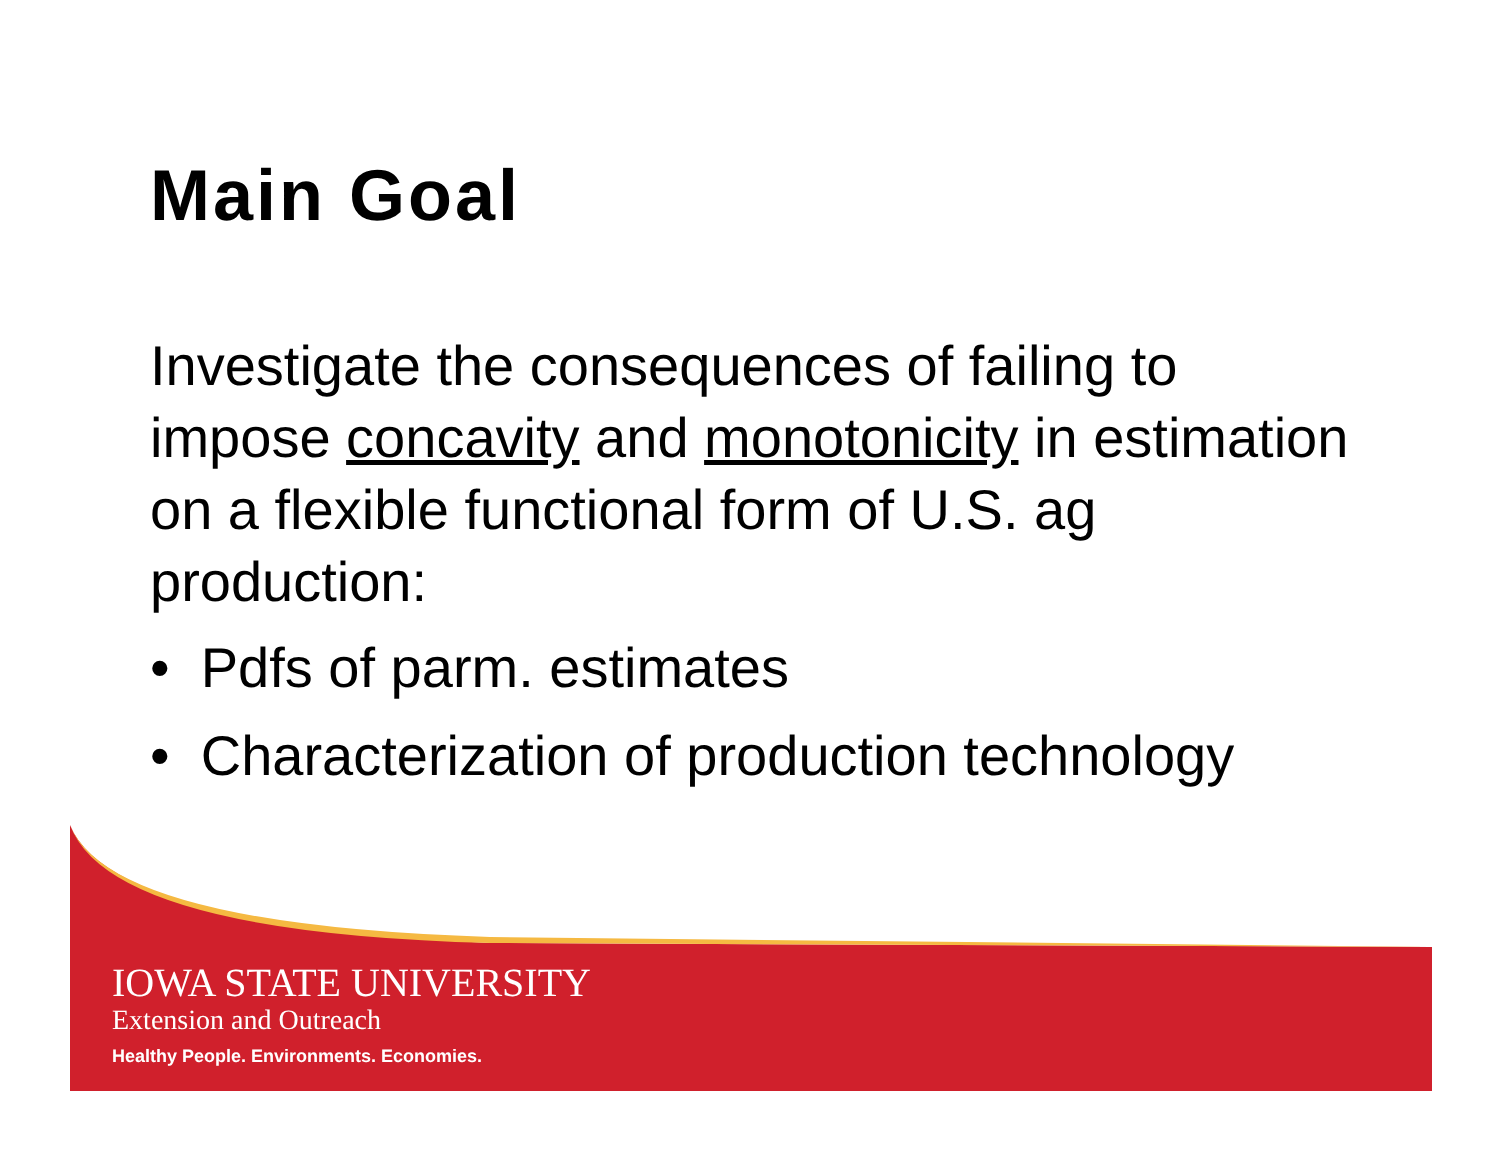Main Goal
Investigate the consequences of failing to impose concavity and monotonicity in estimation on a flexible functional form of U.S. ag production:
• Pdfs of parm. estimates
• Characterization of production technology
IOWA STATE UNIVERSITY
Extension and Outreach
Healthy People. Environments. Economies.